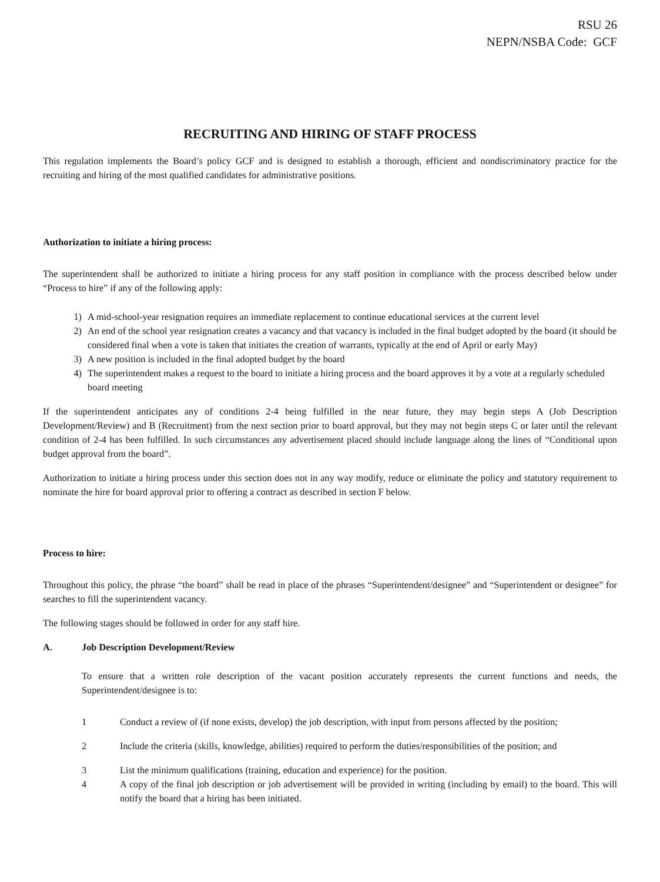RSU 26
NEPN/NSBA Code: GCF
RECRUITING AND HIRING OF STAFF PROCESS
This regulation implements the Board’s policy GCF and is designed to establish a thorough, efficient and nondiscriminatory practice for the recruiting and hiring of the most qualified candidates for administrative positions.
Authorization to initiate a hiring process:
The superintendent shall be authorized to initiate a hiring process for any staff position in compliance with the process described below under “Process to hire” if any of the following apply:
1) A mid-school-year resignation requires an immediate replacement to continue educational services at the current level
2) An end of the school year resignation creates a vacancy and that vacancy is included in the final budget adopted by the board (it should be considered final when a vote is taken that initiates the creation of warrants, typically at the end of April or early May)
3) A new position is included in the final adopted budget by the board
4) The superintendent makes a request to the board to initiate a hiring process and the board approves it by a vote at a regularly scheduled board meeting
If the superintendent anticipates any of conditions 2-4 being fulfilled in the near future, they may begin steps A (Job Description Development/Review) and B (Recruitment) from the next section prior to board approval, but they may not begin steps C or later until the relevant condition of 2-4 has been fulfilled. In such circumstances any advertisement placed should include language along the lines of “Conditional upon budget approval from the board”.
Authorization to initiate a hiring process under this section does not in any way modify, reduce or eliminate the policy and statutory requirement to nominate the hire for board approval prior to offering a contract as described in section F below.
Process to hire:
Throughout this policy, the phrase “the board” shall be read in place of the phrases “Superintendent/designee” and “Superintendent or designee” for searches to fill the superintendent vacancy.
The following stages should be followed in order for any staff hire.
A. Job Description Development/Review
To ensure that a written role description of the vacant position accurately represents the current functions and needs, the Superintendent/designee is to:
1 Conduct a review of (if none exists, develop) the job description, with input from persons affected by the position;
2 Include the criteria (skills, knowledge, abilities) required to perform the duties/responsibilities of the position; and
3 List the minimum qualifications (training, education and experience) for the position.
4 A copy of the final job description or job advertisement will be provided in writing (including by email) to the board. This will notify the board that a hiring has been initiated.